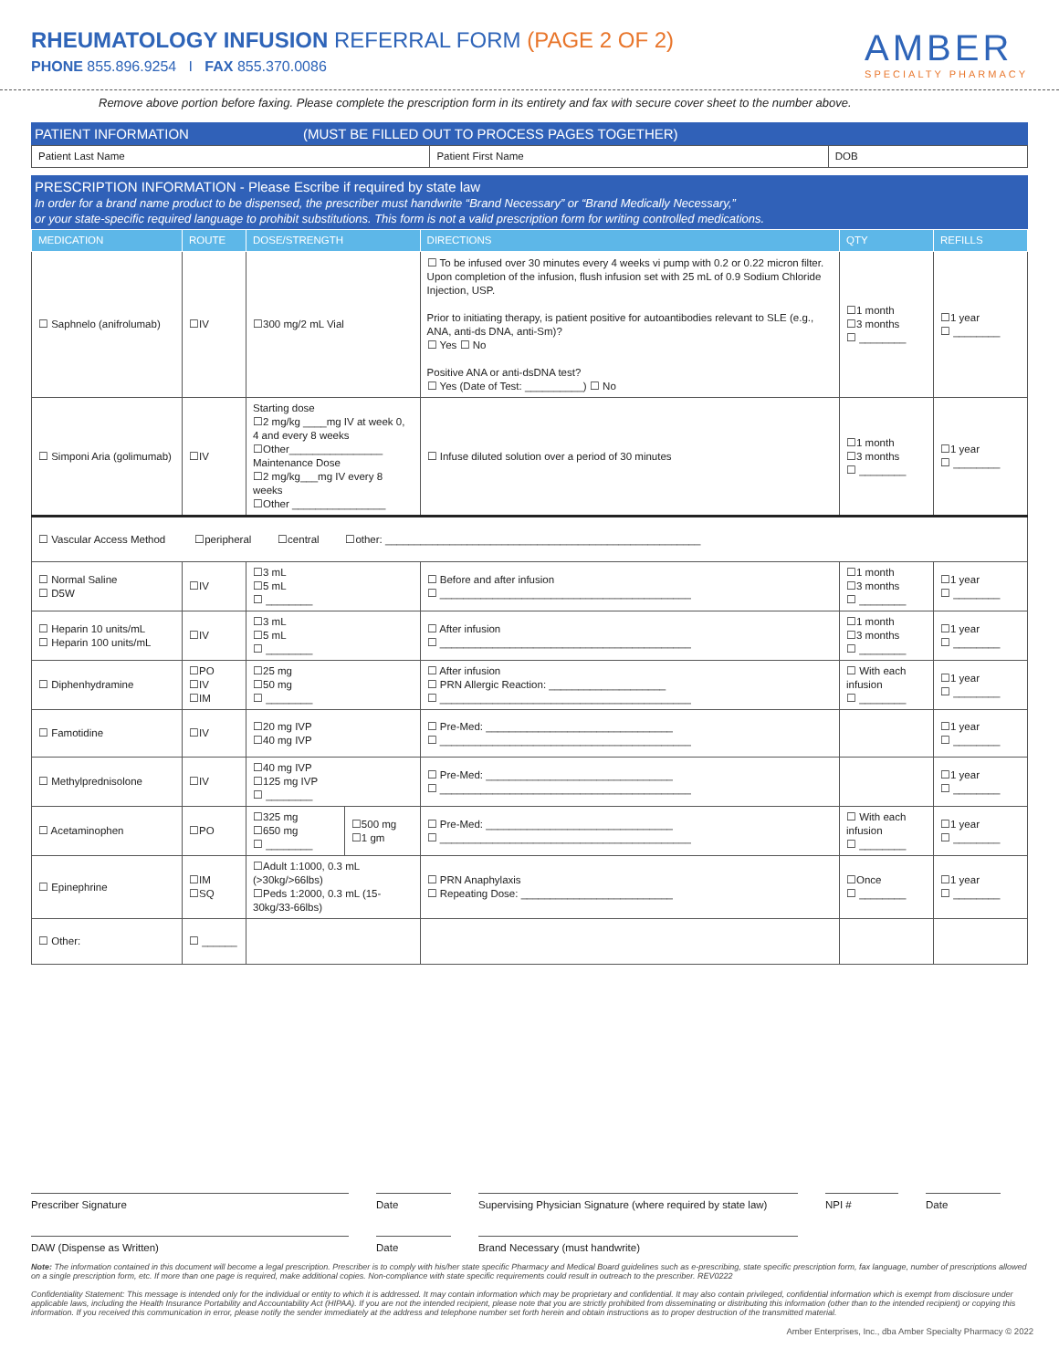RHEUMATOLOGY INFUSION REFERRAL FORM (PAGE 2 OF 2)
PHONE 855.896.9254 I FAX 855.370.0086
AMBER
SPECIALTY PHARMACY
Remove above portion before faxing. Please complete the prescription form in its entirety and fax with secure cover sheet to the number above.
PATIENT INFORMATION (MUST BE FILLED OUT TO PROCESS PAGES TOGETHER)
| Patient Last Name | Patient First Name | DOB |
PRESCRIPTION INFORMATION - Please Escribe if required by state law
In order for a brand name product to be dispensed, the prescriber must handwrite “Brand Necessary” or “Brand Medically Necessary,”
or your state-specific required language to prohibit substitutions. This form is not a valid prescription form for writing controlled medications.
| MEDICATION | ROUTE | DOSE/STRENGTH | | DIRECTIONS | QTY | REFILLS |
| --- | --- | --- | --- | --- | --- | --- |
| ☐ Saphnelo (anifrolumab) | ☐IV | ☐300 mg/2 mL Vial | | ☐ To be infused over 30 minutes every 4 weeks vi pump with 0.2 or 0.22 micron filter. Upon completion of the infusion, flush infusion set with 25 mL of 0.9 Sodium Chloride Injection, USP. Prior to initiating therapy, is patient positive for autoantibodies relevant to SLE (e.g., ANA, anti-ds DNA, anti-Sm)? ☐ Yes ☐ No Positive ANA or anti-dsDNA test? ☐ Yes (Date of Test: __________) ☐ No | ☐1 month ☐3 months ☐ ________ | ☐1 year ☐ ________ |
| ☐ Simponi Aria (golimumab) | ☐IV | Starting dose ☐2 mg/kg ____mg IV at week 0, 4 and every 8 weeks ☐Other________________ Maintenance Dose ☐2 mg/kg___mg IV every 8 weeks ☐Other ________________ | | ☐ Infuse diluted solution over a period of 30 minutes | ☐1 month ☐3 months ☐ ________ | ☐1 year ☐ ________ |
| ☐ Vascular Access Method ☐peripheral ☐central ☐other: ______________________________________________________ | | | | | | |
| ☐ Normal Saline ☐ D5W | ☐IV | ☐3 mL ☐5 mL ☐ ________ | | ☐ Before and after infusion ☐ ___________________________________________ | ☐1 month ☐3 months ☐ ________ | ☐1 year ☐ ________ |
| ☐ Heparin 10 units/mL ☐ Heparin 100 units/mL | ☐IV | ☐3 mL ☐5 mL ☐ ________ | | ☐ After infusion ☐ ___________________________________________ | ☐1 month ☐3 months ☐ ________ | ☐1 year ☐ ________ |
| ☐ Diphenhydramine | ☐PO ☐IV ☐IM | ☐25 mg ☐50 mg ☐ ________ | | ☐ After infusion ☐ PRN Allergic Reaction: ____________________ ☐ ___________________________________________ | ☐ With each infusion ☐ ________ | ☐1 year ☐ ________ |
| ☐ Famotidine | ☐IV | ☐20 mg IVP ☐40 mg IVP | | ☐ Pre-Med: ________________________________ ☐ ___________________________________________ | | ☐1 year ☐ ________ |
| ☐ Methylprednisolone | ☐IV | ☐40 mg IVP ☐125 mg IVP ☐ ________ | | ☐ Pre-Med: ________________________________ ☐ ___________________________________________ | | ☐1 year ☐ ________ |
| ☐ Acetaminophen | ☐PO | ☐325 mg ☐650 mg ☐ ________ | ☐500 mg ☐1 gm | ☐ Pre-Med: ________________________________ ☐ ___________________________________________ | ☐ With each infusion ☐ ________ | ☐1 year ☐ ________ |
| ☐ Epinephrine | ☐IM ☐SQ | ☐Adult 1:1000, 0.3 mL (>30kg/>66lbs) ☐Peds 1:2000, 0.3 mL (15-30kg/33-66lbs) | | ☐ PRN Anaphylaxis ☐ Repeating Dose: __________________________ | ☐Once ☐ ________ | ☐1 year ☐ ________ |
| ☐ Other: | ☐ ______ | | | | | |
Prescriber Signature Date Supervising Physician Signature (where required by state law)
NPI # Date
DAW (Dispense as Written) Date Brand Necessary (must handwrite)
Note: The information contained in this document will become a legal prescription. Prescriber is to comply with his/her state specific Pharmacy and Medical Board guidelines such as e-prescribing, state specific prescription form, fax language, number of prescriptions allowed on a single prescription form, etc. If more than one page is required, make additional copies. Non-compliance with state specific requirements could result in outreach to the prescriber. REV0222
Confidentiality Statement: This message is intended only for the individual or entity to which it is addressed. It may contain information which may be proprietary and confidential. It may also contain privileged, confidential information which is exempt from disclosure under applicable laws, including the Health Insurance Portability and Accountability Act (HIPAA). If you are not the intended recipient, please note that you are strictly prohibited from disseminating or distributing this information (other than to the intended recipient) or copying this information. If you received this communication in error, please notify the sender immediately at the address and telephone number set forth herein and obtain instructions as to proper destruction of the transmitted material.
Amber Enterprises, Inc., dba Amber Specialty Pharmacy © 2022